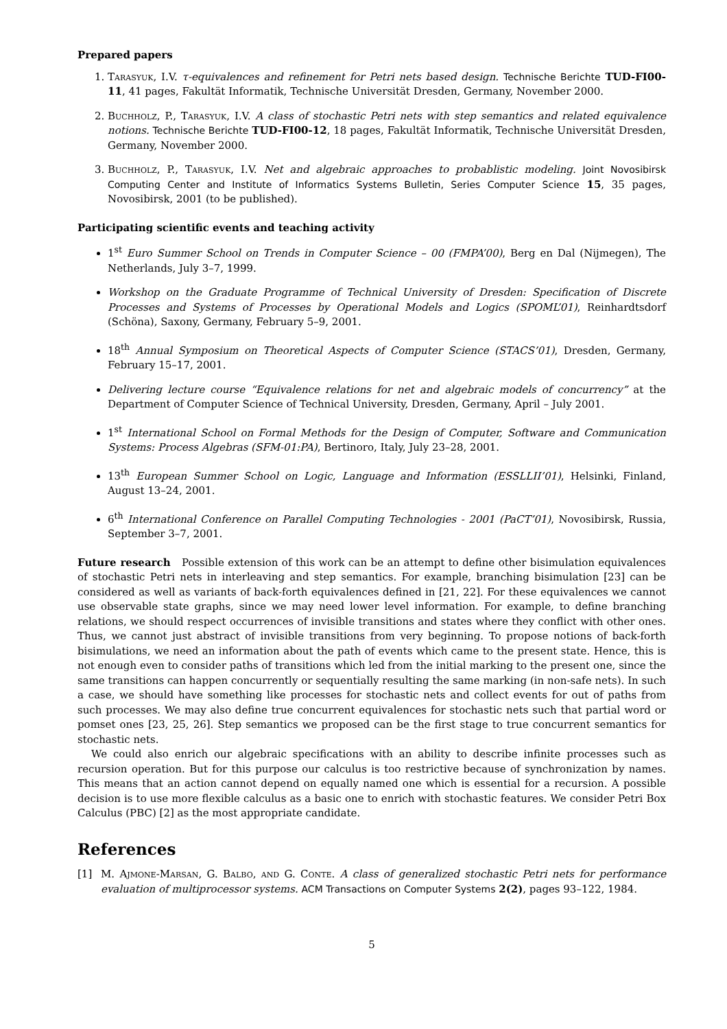Prepared papers
1. Tarasyuk, I.V. τ-equivalences and refinement for Petri nets based design. Technische Berichte TUD-FI00-11, 41 pages, Fakultät Informatik, Technische Universität Dresden, Germany, November 2000.
2. Buchholz, P., Tarasyuk, I.V. A class of stochastic Petri nets with step semantics and related equivalence notions. Technische Berichte TUD-FI00-12, 18 pages, Fakultät Informatik, Technische Universität Dresden, Germany, November 2000.
3. Buchholz, P., Tarasyuk, I.V. Net and algebraic approaches to probablistic modeling. Joint Novosibirsk Computing Center and Institute of Informatics Systems Bulletin, Series Computer Science 15, 35 pages, Novosibirsk, 2001 (to be published).
Participating scientific events and teaching activity
1<sup>st</sup> Euro Summer School on Trends in Computer Science – 00 (FMPA’00), Berg en Dal (Nijmegen), The Netherlands, July 3–7, 1999.
Workshop on the Graduate Programme of Technical University of Dresden: Specification of Discrete Processes and Systems of Processes by Operational Models and Logics (SPOML’01), Reinhardtsdorf (Schöna), Saxony, Germany, February 5–9, 2001.
18<sup>th</sup> Annual Symposium on Theoretical Aspects of Computer Science (STACS’01), Dresden, Germany, February 15–17, 2001.
Delivering lecture course “Equivalence relations for net and algebraic models of concurrency” at the Department of Computer Science of Technical University, Dresden, Germany, April – July 2001.
1<sup>st</sup> International School on Formal Methods for the Design of Computer, Software and Communication Systems: Process Algebras (SFM-01:PA), Bertinoro, Italy, July 23–28, 2001.
13<sup>th</sup> European Summer School on Logic, Language and Information (ESSLLII’01), Helsinki, Finland, August 13–24, 2001.
6<sup>th</sup> International Conference on Parallel Computing Technologies - 2001 (PaCT’01), Novosibirsk, Russia, September 3–7, 2001.
Future research Possible extension of this work can be an attempt to define other bisimulation equivalences of stochastic Petri nets in interleaving and step semantics. For example, branching bisimulation [23] can be considered as well as variants of back-forth equivalences defined in [21, 22]. For these equivalences we cannot use observable state graphs, since we may need lower level information. For example, to define branching relations, we should respect occurrences of invisible transitions and states where they conflict with other ones. Thus, we cannot just abstract of invisible transitions from very beginning. To propose notions of back-forth bisimulations, we need an information about the path of events which came to the present state. Hence, this is not enough even to consider paths of transitions which led from the initial marking to the present one, since the same transitions can happen concurrently or sequentially resulting the same marking (in non-safe nets). In such a case, we should have something like processes for stochastic nets and collect events for out of paths from such processes. We may also define true concurrent equivalences for stochastic nets such that partial word or pomset ones [23, 25, 26]. Step semantics we proposed can be the first stage to true concurrent semantics for stochastic nets.
We could also enrich our algebraic specifications with an ability to describe infinite processes such as recursion operation. But for this purpose our calculus is too restrictive because of synchronization by names. This means that an action cannot depend on equally named one which is essential for a recursion. A possible decision is to use more flexible calculus as a basic one to enrich with stochastic features. We consider Petri Box Calculus (PBC) [2] as the most appropriate candidate.
References
[1] M. Ajmone-Marsan, G. Balbo, and G. Conte. A class of generalized stochastic Petri nets for performance evaluation of multiprocessor systems. ACM Transactions on Computer Systems 2(2), pages 93–122, 1984.
5